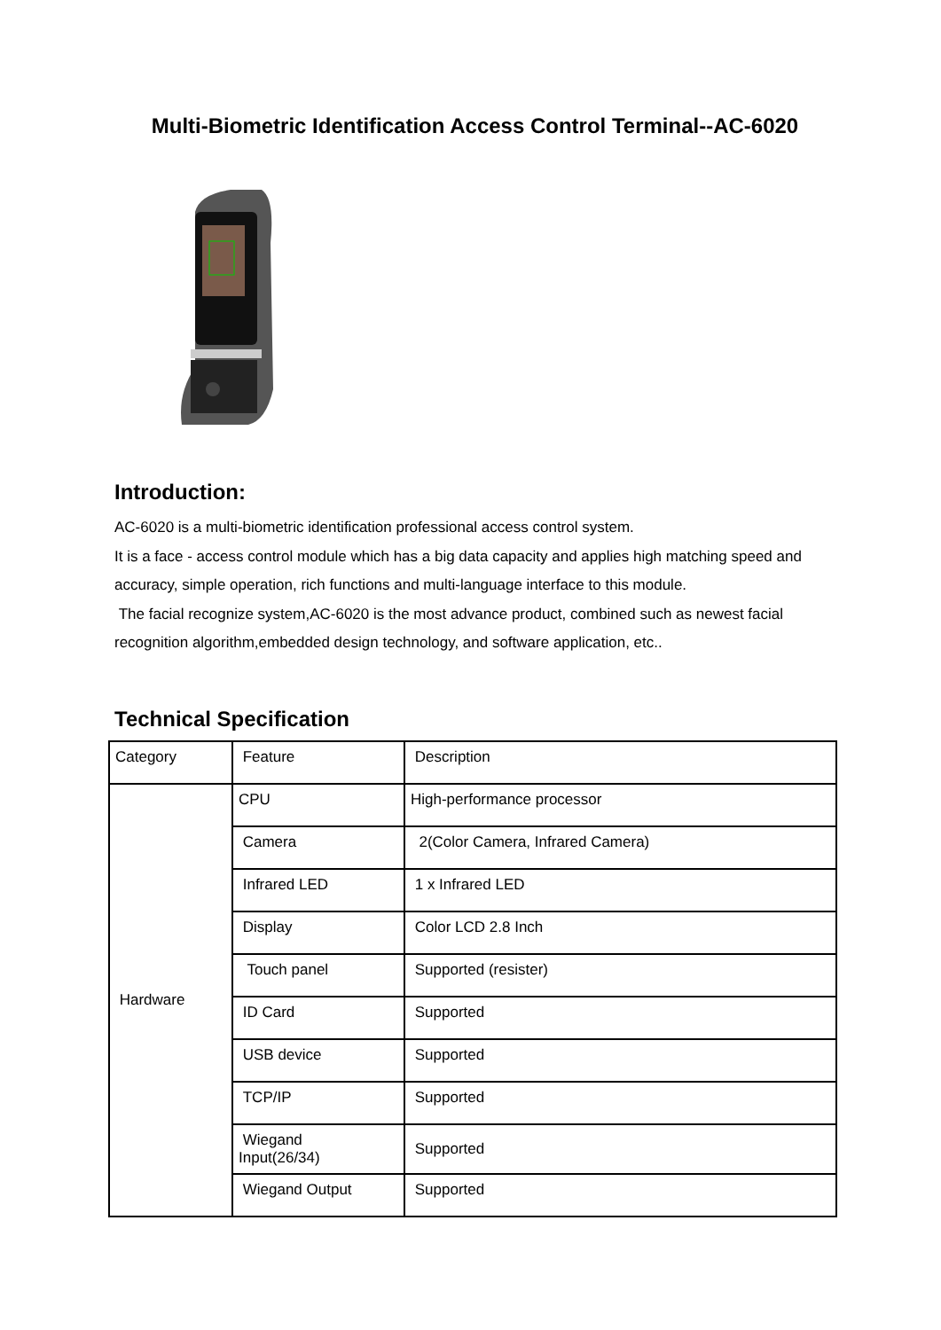Multi-Biometric Identification Access Control Terminal--AC-6020
Introduction:
AC-6020 is a multi-biometric identification professional access control system.
It is a face - access control module which has a big data capacity and applies high matching speed and accuracy, simple operation, rich functions and multi-language interface to this module.
The facial recognize system,AC-6020 is the most advance product, combined such as newest facial recognition algorithm,embedded design technology, and software application, etc..
Technical Specification
| Category | Feature | Description |
| Hardware | CPU | High-performance processor |
| | Camera | 2(Color Camera, Infrared Camera) |
| | Infrared LED | 1 x Infrared LED |
| | Display | Color LCD 2.8 Inch |
| | Touch panel | Supported (resister) |
| | ID Card | Supported |
| | USB device | Supported |
| | TCP/IP | Supported |
| | Wiegand Input(26/34) | Supported |
| | Wiegand Output | Supported |